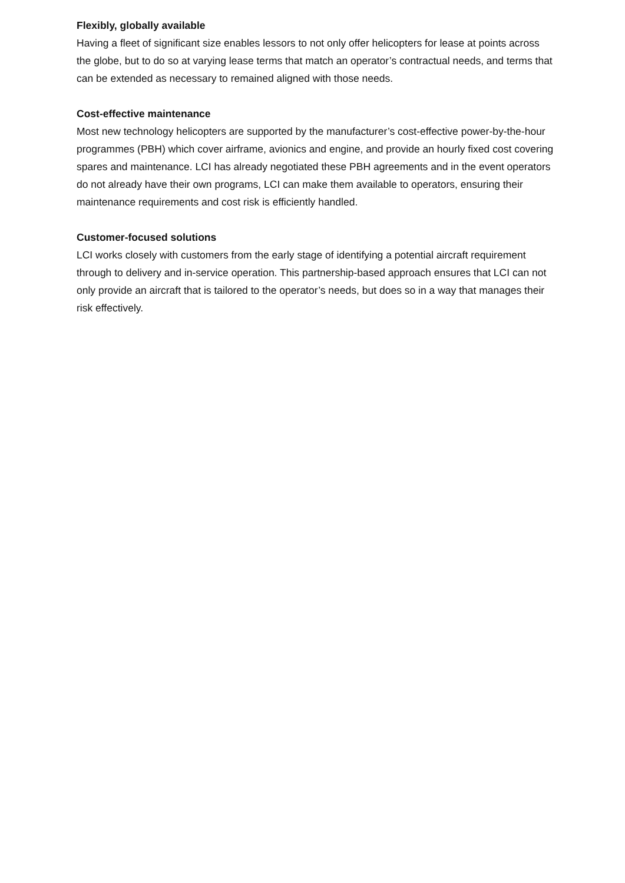Flexibly, globally available
Having a fleet of significant size enables lessors to not only offer helicopters for lease at points across the globe, but to do so at varying lease terms that match an operator’s contractual needs, and terms that can be extended as necessary to remained aligned with those needs.
Cost-effective maintenance
Most new technology helicopters are supported by the manufacturer’s cost-effective power-by-the-hour programmes (PBH) which cover airframe, avionics and engine, and provide an hourly fixed cost covering spares and maintenance. LCI has already negotiated these PBH agreements and in the event operators do not already have their own programs, LCI can make them available to operators, ensuring their maintenance requirements and cost risk is efficiently handled.
Customer-focused solutions
LCI works closely with customers from the early stage of identifying a potential aircraft requirement through to delivery and in-service operation. This partnership-based approach ensures that LCI can not only provide an aircraft that is tailored to the operator’s needs, but does so in a way that manages their risk effectively.